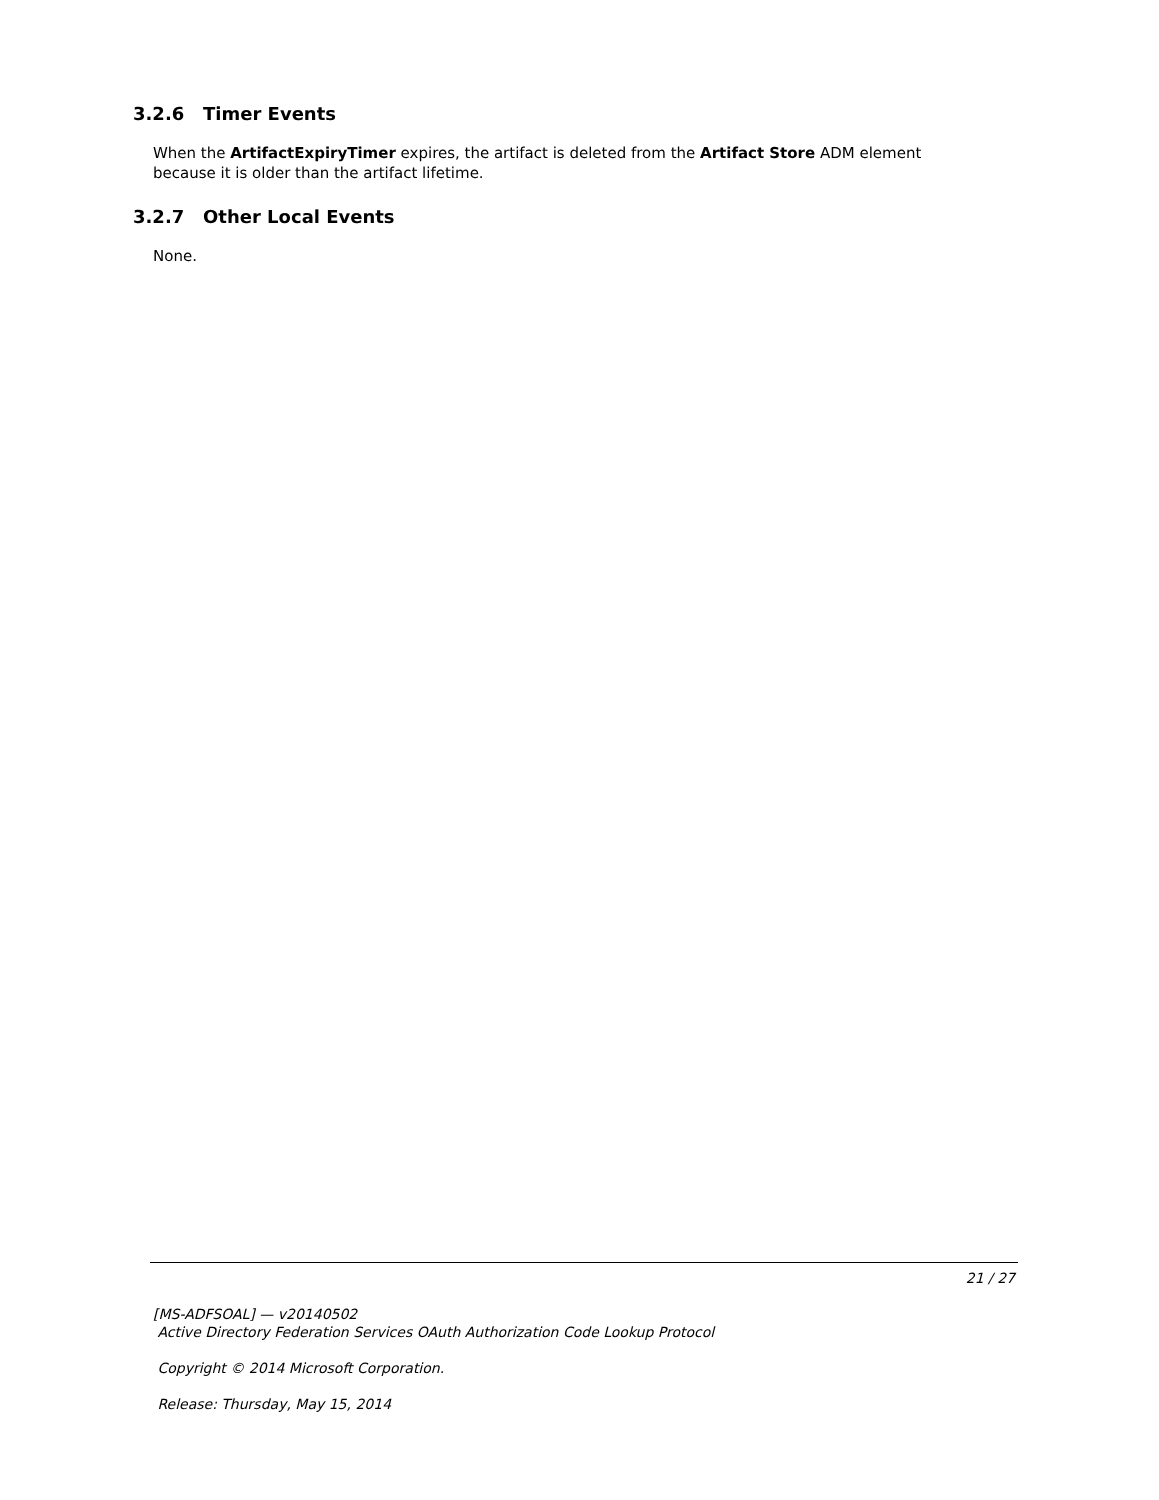3.2.6 Timer Events
When the ArtifactExpiryTimer expires, the artifact is deleted from the Artifact Store ADM element because it is older than the artifact lifetime.
3.2.7 Other Local Events
None.
21 / 27
[MS-ADFSOAL] — v20140502
Active Directory Federation Services OAuth Authorization Code Lookup Protocol
Copyright © 2014 Microsoft Corporation.
Release: Thursday, May 15, 2014